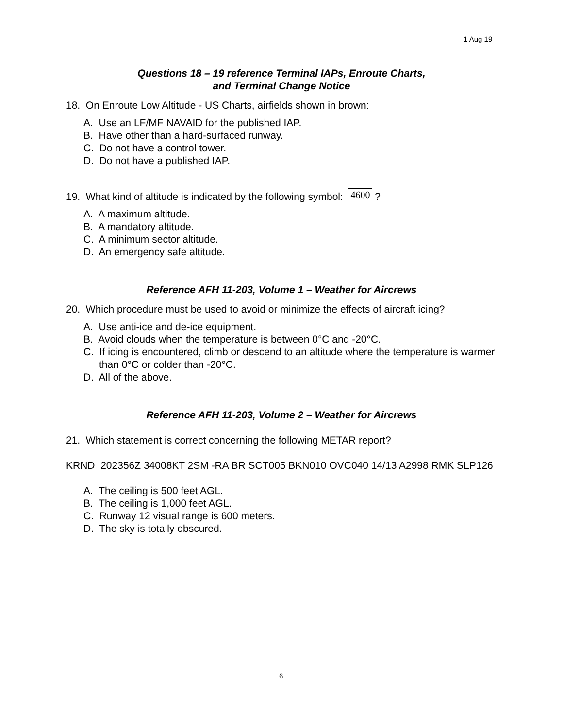1 Aug 19
Questions 18 – 19 reference Terminal IAPs, Enroute Charts,
and Terminal Change Notice
18. On Enroute Low Altitude - US Charts, airfields shown in brown:
A. Use an LF/MF NAVAID for the published IAP.
B. Have other than a hard-surfaced runway.
C. Do not have a control tower.
D. Do not have a published IAP.
19. What kind of altitude is indicated by the following symbol: 4600 ?
A. A maximum altitude.
B. A mandatory altitude.
C. A minimum sector altitude.
D. An emergency safe altitude.
Reference AFH 11-203, Volume 1 – Weather for Aircrews
20. Which procedure must be used to avoid or minimize the effects of aircraft icing?
A. Use anti-ice and de-ice equipment.
B. Avoid clouds when the temperature is between 0°C and -20°C.
C. If icing is encountered, climb or descend to an altitude where the temperature is warmer than 0°C or colder than -20°C.
D. All of the above.
Reference AFH 11-203, Volume 2 – Weather for Aircrews
21. Which statement is correct concerning the following METAR report?
KRND 202356Z 34008KT 2SM -RA BR SCT005 BKN010 OVC040 14/13 A2998 RMK SLP126
A. The ceiling is 500 feet AGL.
B. The ceiling is 1,000 feet AGL.
C. Runway 12 visual range is 600 meters.
D. The sky is totally obscured.
6